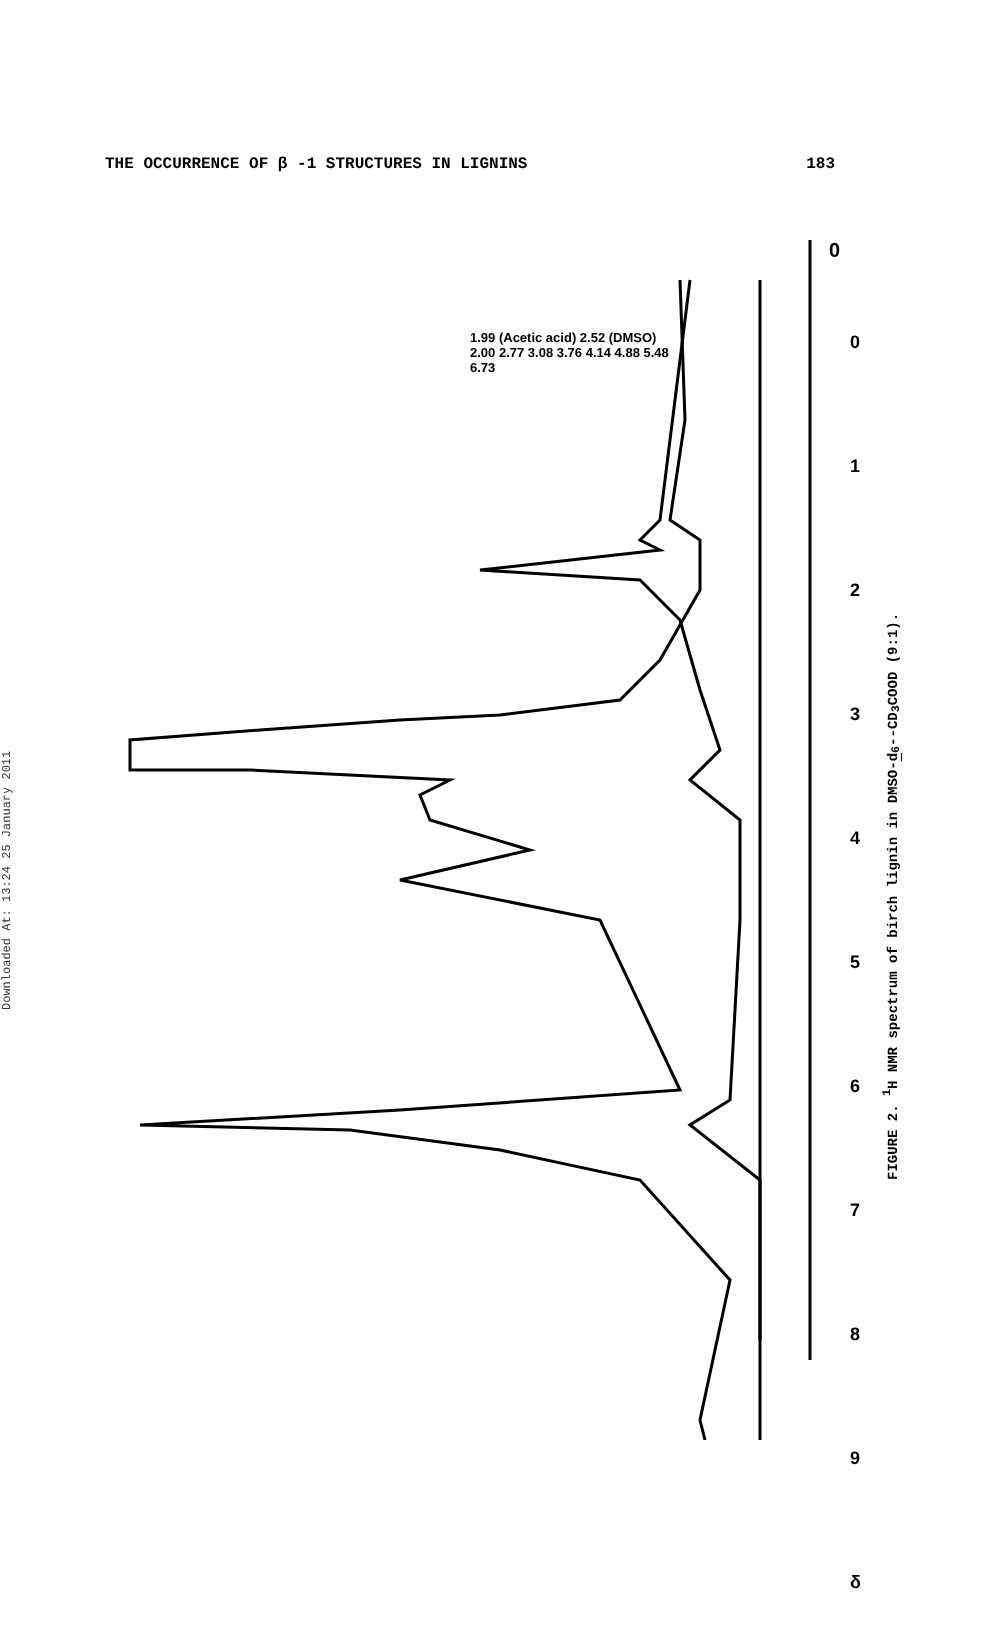Downloaded At: 13:24 25 January 2011
THE OCCURRENCE OF β -1 STRUCTURES IN LIGNINS 183
0
0
1
2
3
4
5
6
7
8
9
δ
1.99 (Acetic acid) 2.52 (DMSO) 2.00 2.77 3.08 3.76 4.14 4.88 5.48 6.73
FIGURE 2. <sup>1</sup>H NMR spectrum of birch lignin in DMSO-d<sub>6</sub>--CD<sub>3</sub>COOD (9:1).